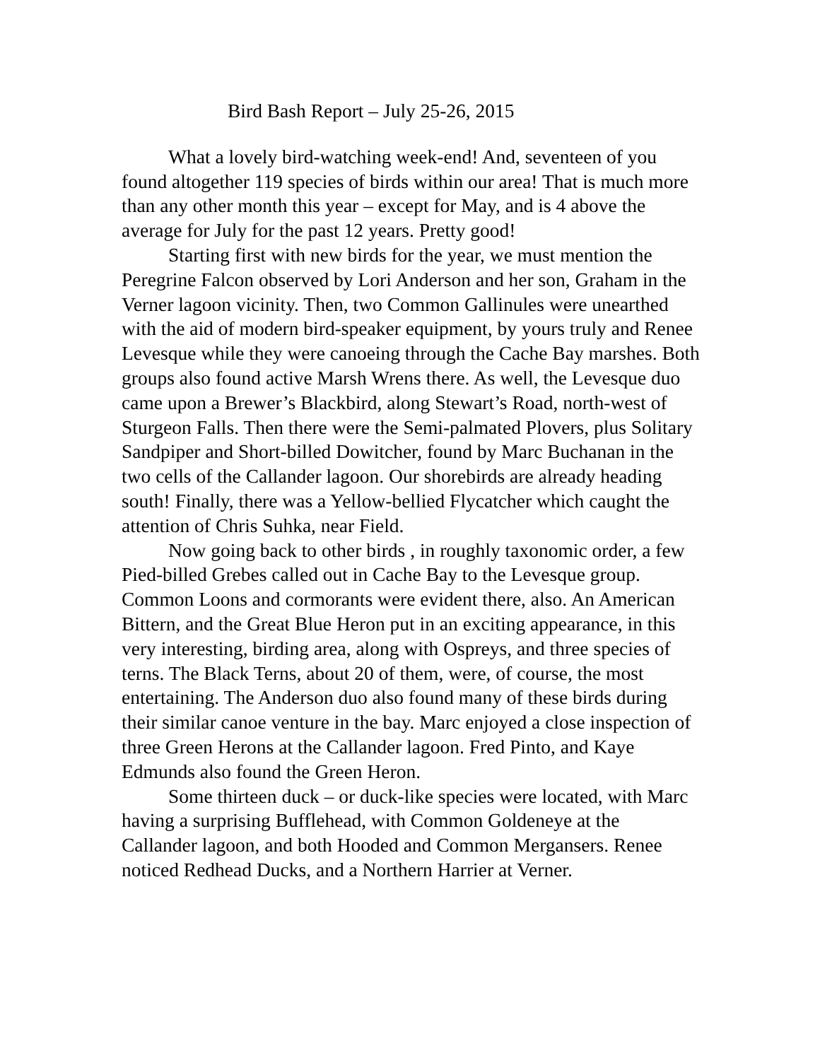Bird Bash Report – July 25-26, 2015
What a lovely bird-watching week-end! And, seventeen of you found altogether 119 species of birds within our area! That is much more than any other month this year – except for May, and is 4 above the average for July for the past 12 years. Pretty good!
Starting first with new birds for the year, we must mention the Peregrine Falcon observed by Lori Anderson and her son, Graham in the Verner lagoon vicinity. Then, two Common Gallinules were unearthed with the aid of modern bird-speaker equipment, by yours truly and Renee Levesque while they were canoeing through the Cache Bay marshes. Both groups also found active Marsh Wrens there. As well, the Levesque duo came upon a Brewer’s Blackbird, along Stewart’s Road, north-west of Sturgeon Falls. Then there were the Semi-palmated Plovers, plus Solitary Sandpiper and Short-billed Dowitcher, found by Marc Buchanan in the two cells of the Callander lagoon. Our shorebirds are already heading south! Finally, there was a Yellow-bellied Flycatcher which caught the attention of Chris Suhka, near Field.
Now going back to other birds , in roughly taxonomic order, a few Pied-billed Grebes called out in Cache Bay to the Levesque group. Common Loons and cormorants were evident there, also. An American Bittern, and the Great Blue Heron put in an exciting appearance, in this very interesting, birding area, along with Ospreys, and three species of terns. The Black Terns, about 20 of them, were, of course, the most entertaining. The Anderson duo also found many of these birds during their similar canoe venture in the bay. Marc enjoyed a close inspection of three Green Herons at the Callander lagoon. Fred Pinto, and Kaye Edmunds also found the Green Heron.
Some thirteen duck – or duck-like species were located, with Marc having a surprising Bufflehead, with Common Goldeneye at the Callander lagoon, and both Hooded and Common Mergansers. Renee noticed Redhead Ducks, and a Northern Harrier at Verner.